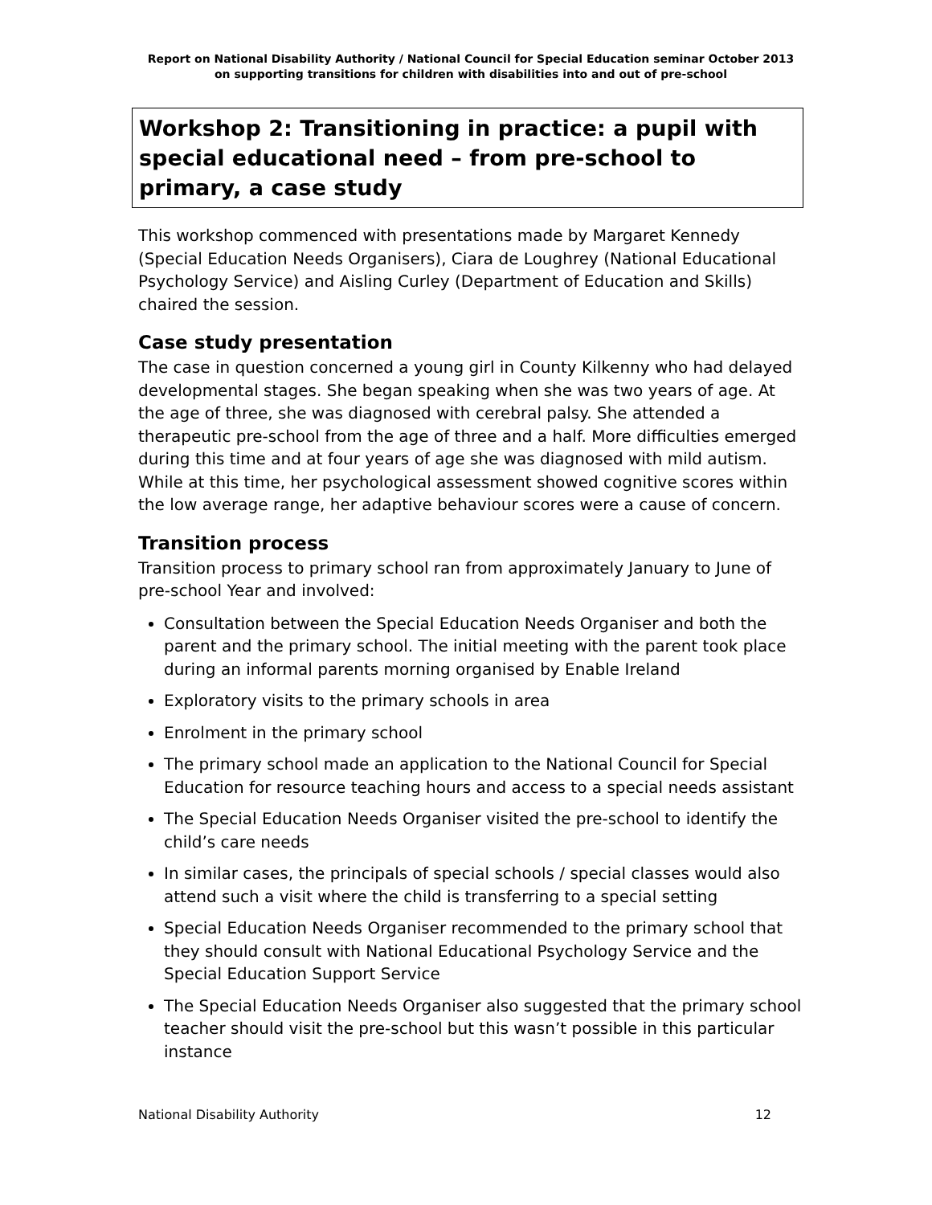Report on National Disability Authority / National Council for Special Education seminar October 2013 on supporting transitions for children with disabilities into and out of pre-school
Workshop 2: Transitioning in practice: a pupil with special educational need – from pre-school to primary, a case study
This workshop commenced with presentations made by Margaret Kennedy (Special Education Needs Organisers), Ciara de Loughrey (National Educational Psychology Service) and Aisling Curley (Department of Education and Skills) chaired the session.
Case study presentation
The case in question concerned a young girl in County Kilkenny who had delayed developmental stages. She began speaking when she was two years of age. At the age of three, she was diagnosed with cerebral palsy. She attended a therapeutic pre-school from the age of three and a half. More difficulties emerged during this time and at four years of age she was diagnosed with mild autism. While at this time, her psychological assessment showed cognitive scores within the low average range, her adaptive behaviour scores were a cause of concern.
Transition process
Transition process to primary school ran from approximately January to June of pre-school Year and involved:
Consultation between the Special Education Needs Organiser and both the parent and the primary school. The initial meeting with the parent took place during an informal parents morning organised by Enable Ireland
Exploratory visits to the primary schools in area
Enrolment in the primary school
The primary school made an application to the National Council for Special Education for resource teaching hours and access to a special needs assistant
The Special Education Needs Organiser visited the pre-school to identify the child’s care needs
In similar cases, the principals of special schools / special classes would also attend such a visit where the child is transferring to a special setting
Special Education Needs Organiser recommended to the primary school that they should consult with National Educational Psychology Service and the Special Education Support Service
The Special Education Needs Organiser also suggested that the primary school teacher should visit the pre-school but this wasn’t possible in this particular instance
National Disability Authority 12